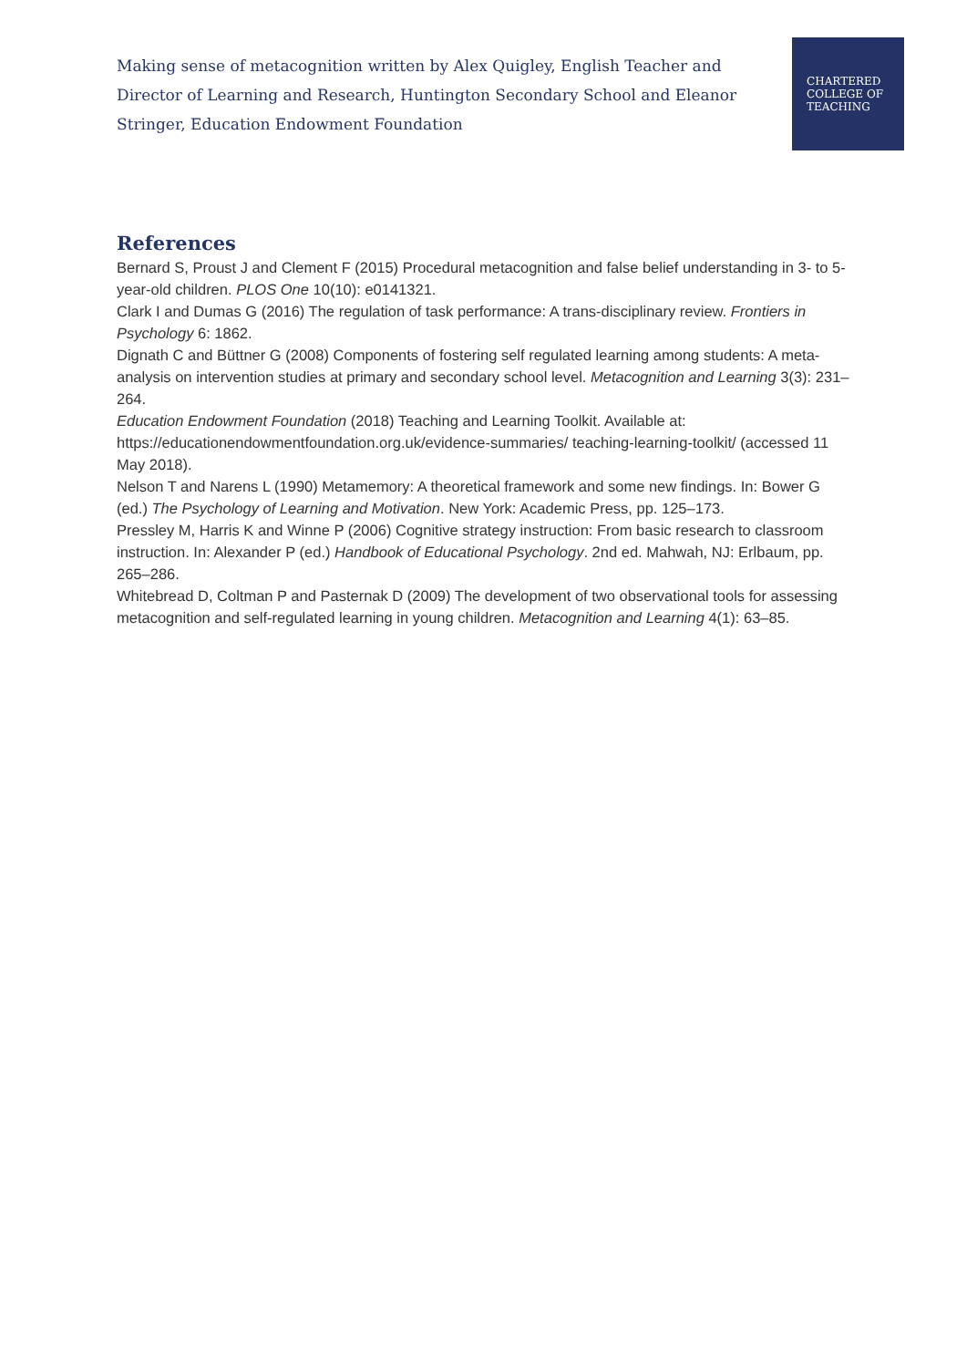Making sense of metacognition written by Alex Quigley, English Teacher and Director of Learning and Research, Huntington Secondary School and Eleanor Stringer, Education Endowment Foundation
CHARTERED
COLLEGE OF
TEACHING
References
Bernard S, Proust J and Clement F (2015) Procedural metacognition and false belief understanding in 3- to 5-year-old children. PLOS One 10(10): e0141321.
Clark I and Dumas G (2016) The regulation of task performance: A trans-disciplinary review. Frontiers in Psychology 6: 1862.
Dignath C and Büttner G (2008) Components of fostering self regulated learning among students: A meta-analysis on intervention studies at primary and secondary school level. Metacognition and Learning 3(3): 231–264.
Education Endowment Foundation (2018) Teaching and Learning Toolkit. Available at: https://educationendowmentfoundation.org.uk/evidence-summaries/ teaching-learning-toolkit/ (accessed 11 May 2018).
Nelson T and Narens L (1990) Metamemory: A theoretical framework and some new findings. In: Bower G (ed.) The Psychology of Learning and Motivation. New York: Academic Press, pp. 125–173.
Pressley M, Harris K and Winne P (2006) Cognitive strategy instruction: From basic research to classroom instruction. In: Alexander P (ed.) Handbook of Educational Psychology. 2nd ed. Mahwah, NJ: Erlbaum, pp. 265–286.
Whitebread D, Coltman P and Pasternak D (2009) The development of two observational tools for assessing metacognition and self-regulated learning in young children. Metacognition and Learning 4(1): 63–85.